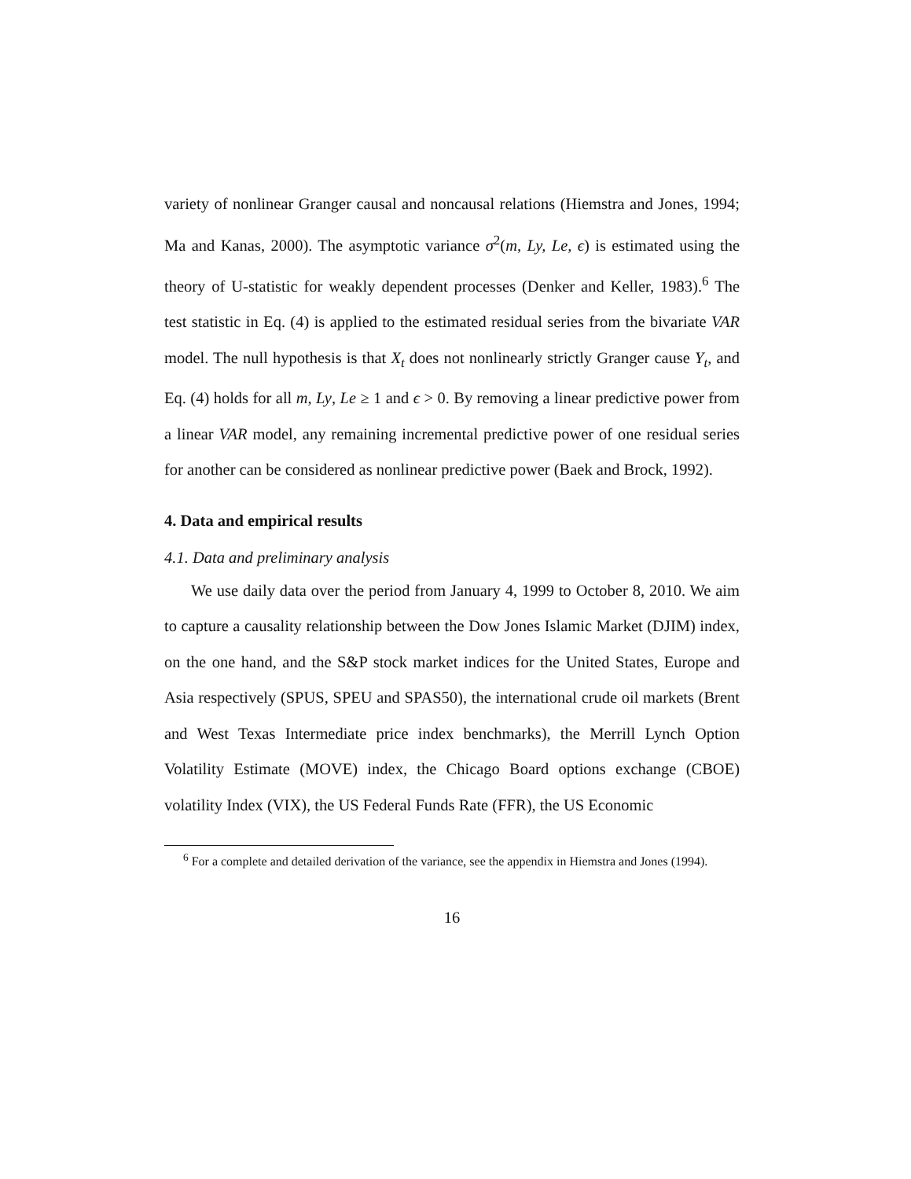variety of nonlinear Granger causal and noncausal relations (Hiemstra and Jones, 1994; Ma and Kanas, 2000). The asymptotic variance σ<sup>2</sup>(m, Ly, Le, ϵ) is estimated using the theory of U-statistic for weakly dependent processes (Denker and Keller, 1983).<sup>6</sup> The test statistic in Eq. (4) is applied to the estimated residual series from the bivariate VAR model. The null hypothesis is that X<sub>t</sub> does not nonlinearly strictly Granger cause Y<sub>t</sub>, and Eq. (4) holds for all m, Ly, Le ≥ 1 and ϵ > 0. By removing a linear predictive power from a linear VAR model, any remaining incremental predictive power of one residual series for another can be considered as nonlinear predictive power (Baek and Brock, 1992).
4. Data and empirical results
4.1. Data and preliminary analysis
We use daily data over the period from January 4, 1999 to October 8, 2010. We aim to capture a causality relationship between the Dow Jones Islamic Market (DJIM) index, on the one hand, and the S&P stock market indices for the United States, Europe and Asia respectively (SPUS, SPEU and SPAS50), the international crude oil markets (Brent and West Texas Intermediate price index benchmarks), the Merrill Lynch Option Volatility Estimate (MOVE) index, the Chicago Board options exchange (CBOE) volatility Index (VIX), the US Federal Funds Rate (FFR), the US Economic
<sup>6</sup> For a complete and detailed derivation of the variance, see the appendix in Hiemstra and Jones (1994).
16